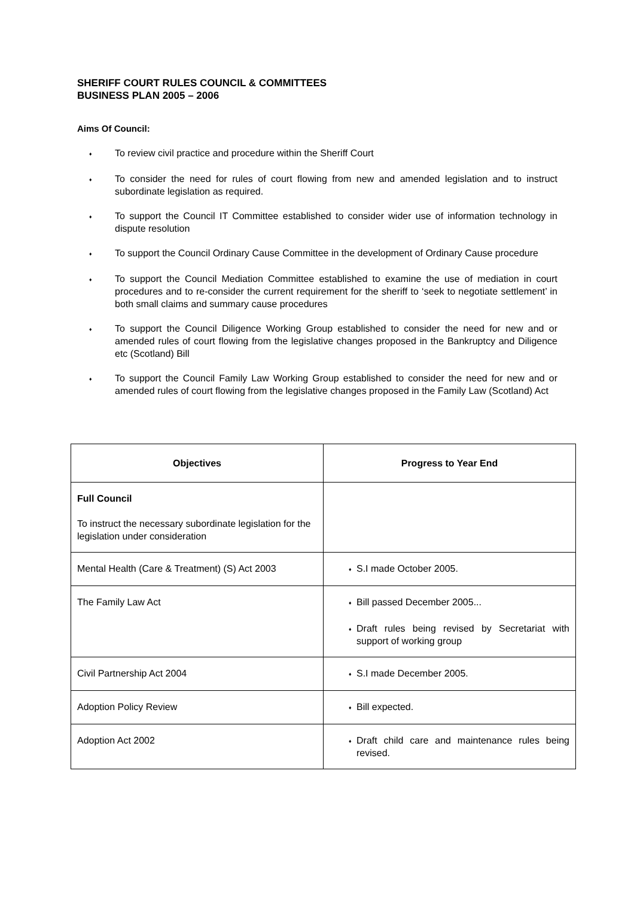SHERIFF COURT RULES COUNCIL & COMMITTEES
BUSINESS PLAN 2005 – 2006
Aims Of Council:
♦ To review civil practice and procedure within the Sheriff Court
♦ To consider the need for rules of court flowing from new and amended legislation and to instruct subordinate legislation as required.
♦ To support the Council IT Committee established to consider wider use of information technology in dispute resolution
♦ To support the Council Ordinary Cause Committee in the development of Ordinary Cause procedure
♦ To support the Council Mediation Committee established to examine the use of mediation in court procedures and to re-consider the current requirement for the sheriff to ‘seek to negotiate settlement’ in both small claims and summary cause procedures
♦ To support the Council Diligence Working Group established to consider the need for new and or amended rules of court flowing from the legislative changes proposed in the Bankruptcy and Diligence etc (Scotland) Bill
♦ To support the Council Family Law Working Group established to consider the need for new and or amended rules of court flowing from the legislative changes proposed in the Family Law (Scotland) Act
| Objectives | Progress to Year End |
| --- | --- |
| Full Council To instruct the necessary subordinate legislation for the legislation under consideration | |
| Mental Health (Care & Treatment) (S) Act 2003 | ♦ S.I made October 2005. |
| The Family Law Act | ♦ Bill passed December 2005... ♦ Draft rules being revised by Secretariat with support of working group |
| Civil Partnership Act 2004 | ♦ S.I made December 2005. |
| Adoption Policy Review | ♦ Bill expected. |
| Adoption Act 2002 | ♦ Draft child care and maintenance rules being revised. |